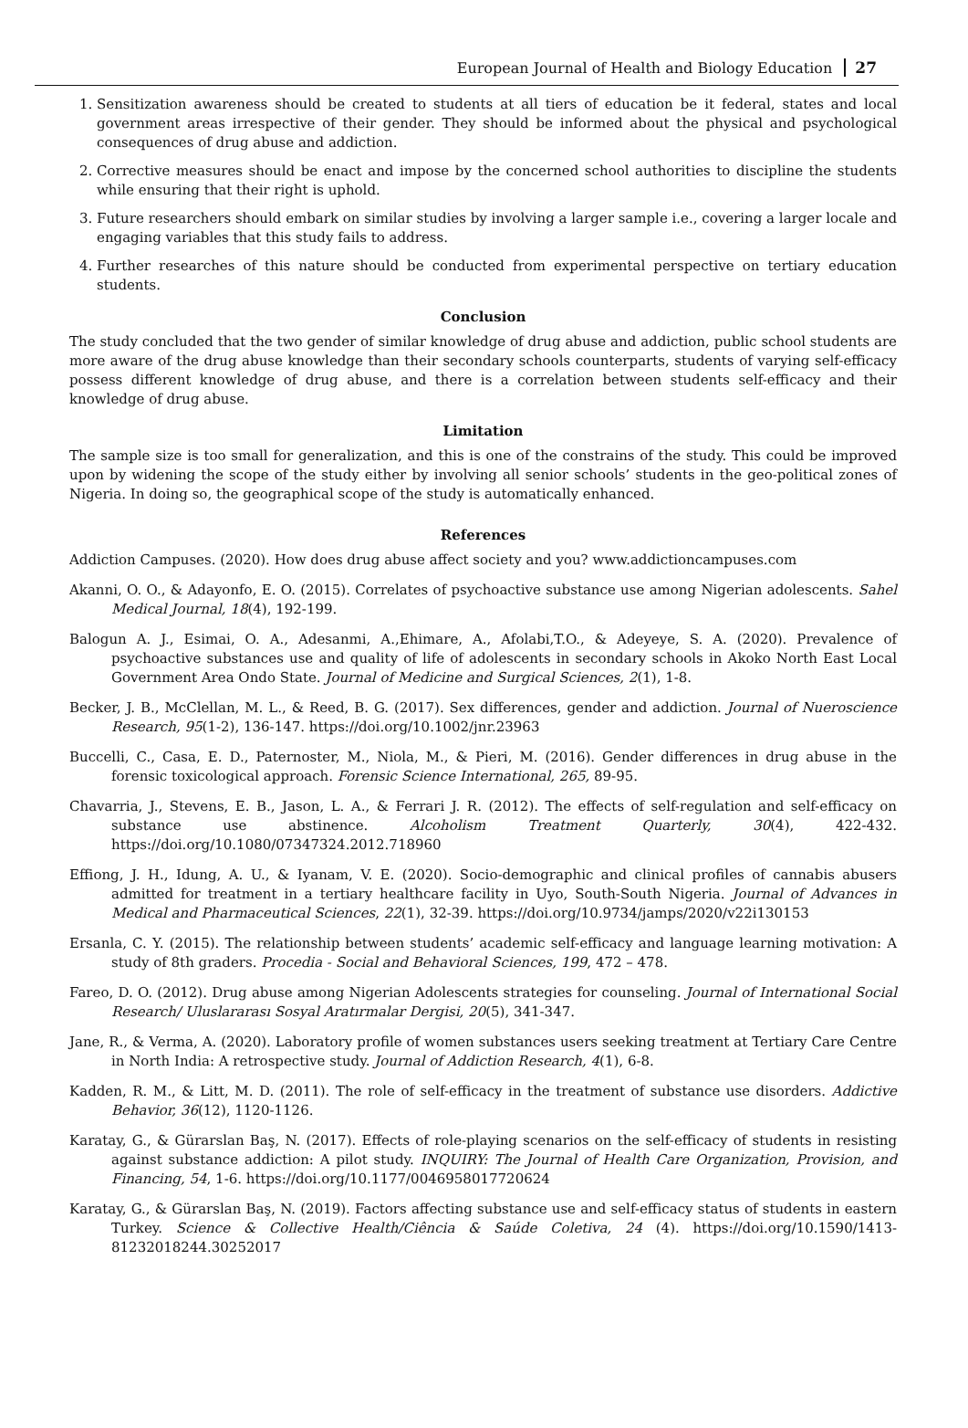European Journal of Health and Biology Education 27
1. Sensitization awareness should be created to students at all tiers of education be it federal, states and local government areas irrespective of their gender. They should be informed about the physical and psychological consequences of drug abuse and addiction.
2. Corrective measures should be enact and impose by the concerned school authorities to discipline the students while ensuring that their right is uphold.
3. Future researchers should embark on similar studies by involving a larger sample i.e., covering a larger locale and engaging variables that this study fails to address.
4. Further researches of this nature should be conducted from experimental perspective on tertiary education students.
Conclusion
The study concluded that the two gender of similar knowledge of drug abuse and addiction, public school students are more aware of the drug abuse knowledge than their secondary schools counterparts, students of varying self-efficacy possess different knowledge of drug abuse, and there is a correlation between students self-efficacy and their knowledge of drug abuse.
Limitation
The sample size is too small for generalization, and this is one of the constrains of the study. This could be improved upon by widening the scope of the study either by involving all senior schools’ students in the geo-political zones of Nigeria. In doing so, the geographical scope of the study is automatically enhanced.
References
Addiction Campuses. (2020). How does drug abuse affect society and you? www.addictioncampuses.com
Akanni, O. O., & Adayonfo, E. O. (2015). Correlates of psychoactive substance use among Nigerian adolescents. Sahel Medical Journal, 18(4), 192-199.
Balogun A. J., Esimai, O. A., Adesanmi, A.,Ehimare, A., Afolabi,T.O., & Adeyeye, S. A. (2020). Prevalence of psychoactive substances use and quality of life of adolescents in secondary schools in Akoko North East Local Government Area Ondo State. Journal of Medicine and Surgical Sciences, 2(1), 1-8.
Becker, J. B., McClellan, M. L., & Reed, B. G. (2017). Sex differences, gender and addiction. Journal of Nueroscience Research, 95(1-2), 136-147. https://doi.org/10.1002/jnr.23963
Buccelli, C., Casa, E. D., Paternoster, M., Niola, M., & Pieri, M. (2016). Gender differences in drug abuse in the forensic toxicological approach. Forensic Science International, 265, 89-95.
Chavarria, J., Stevens, E. B., Jason, L. A., & Ferrari J. R. (2012). The effects of self-regulation and self-efficacy on substance use abstinence. Alcoholism Treatment Quarterly, 30(4), 422-432. https://doi.org/10.1080/07347324.2012.718960
Effiong, J. H., Idung, A. U., & Iyanam, V. E. (2020). Socio-demographic and clinical profiles of cannabis abusers admitted for treatment in a tertiary healthcare facility in Uyo, South-South Nigeria. Journal of Advances in Medical and Pharmaceutical Sciences, 22(1), 32-39. https://doi.org/10.9734/jamps/2020/v22i130153
Ersanla, C. Y. (2015). The relationship between students’ academic self-efficacy and language learning motivation: A study of 8th graders. Procedia - Social and Behavioral Sciences, 199, 472 – 478.
Fareo, D. O. (2012). Drug abuse among Nigerian Adolescents strategies for counseling. Journal of International Social Research/ Uluslararası Sosyal Aratırmalar Dergisi, 20(5), 341-347.
Jane, R., & Verma, A. (2020). Laboratory profile of women substances users seeking treatment at Tertiary Care Centre in North India: A retrospective study. Journal of Addiction Research, 4(1), 6-8.
Kadden, R. M., & Litt, M. D. (2011). The role of self-efficacy in the treatment of substance use disorders. Addictive Behavior, 36(12), 1120-1126.
Karatay, G., & Gürarslan Baş, N. (2017). Effects of role-playing scenarios on the self-efficacy of students in resisting against substance addiction: A pilot study. INQUIRY: The Journal of Health Care Organization, Provision, and Financing, 54, 1-6. https://doi.org/10.1177/0046958017720624
Karatay, G., & Gürarslan Baş, N. (2019). Factors affecting substance use and self-efficacy status of students in eastern Turkey. Science & Collective Health/Ciência & Saúde Coletiva, 24 (4). https://doi.org/10.1590/1413-81232018244.30252017